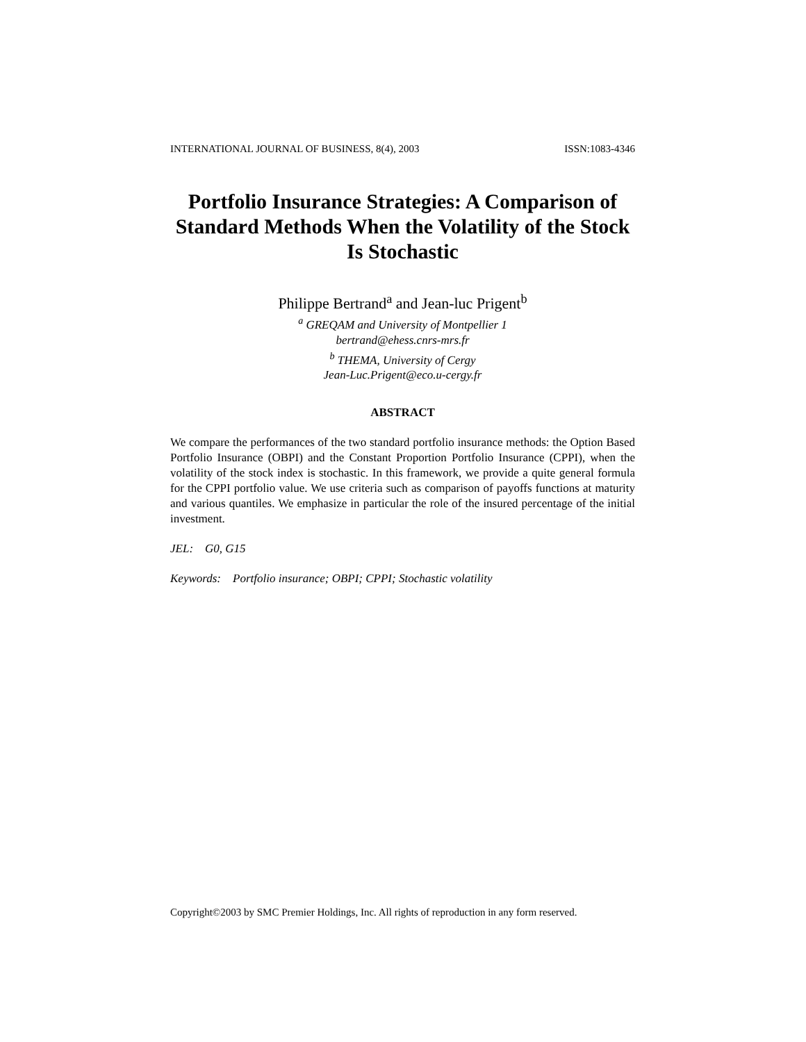INTERNATIONAL JOURNAL OF BUSINESS, 8(4), 2003 ISSN:1083-4346
Portfolio Insurance Strategies: A Comparison of Standard Methods When the Volatility of the Stock Is Stochastic
Philippe Bertrand<sup>a</sup> and Jean-luc Prigent<sup>b</sup>
<sup>a</sup> GREQAM and University of Montpellier 1
bertrand@ehess.cnrs-mrs.fr
<sup>b</sup> THEMA, University of Cergy
Jean-Luc.Prigent@eco.u-cergy.fr
ABSTRACT
We compare the performances of the two standard portfolio insurance methods: the Option Based Portfolio Insurance (OBPI) and the Constant Proportion Portfolio Insurance (CPPI), when the volatility of the stock index is stochastic. In this framework, we provide a quite general formula for the CPPI portfolio value. We use criteria such as comparison of payoffs functions at maturity and various quantiles. We emphasize in particular the role of the insured percentage of the initial investment.
JEL: G0, G15
Keywords: Portfolio insurance; OBPI; CPPI; Stochastic volatility
Copyright©2003 by SMC Premier Holdings, Inc. All rights of reproduction in any form reserved.